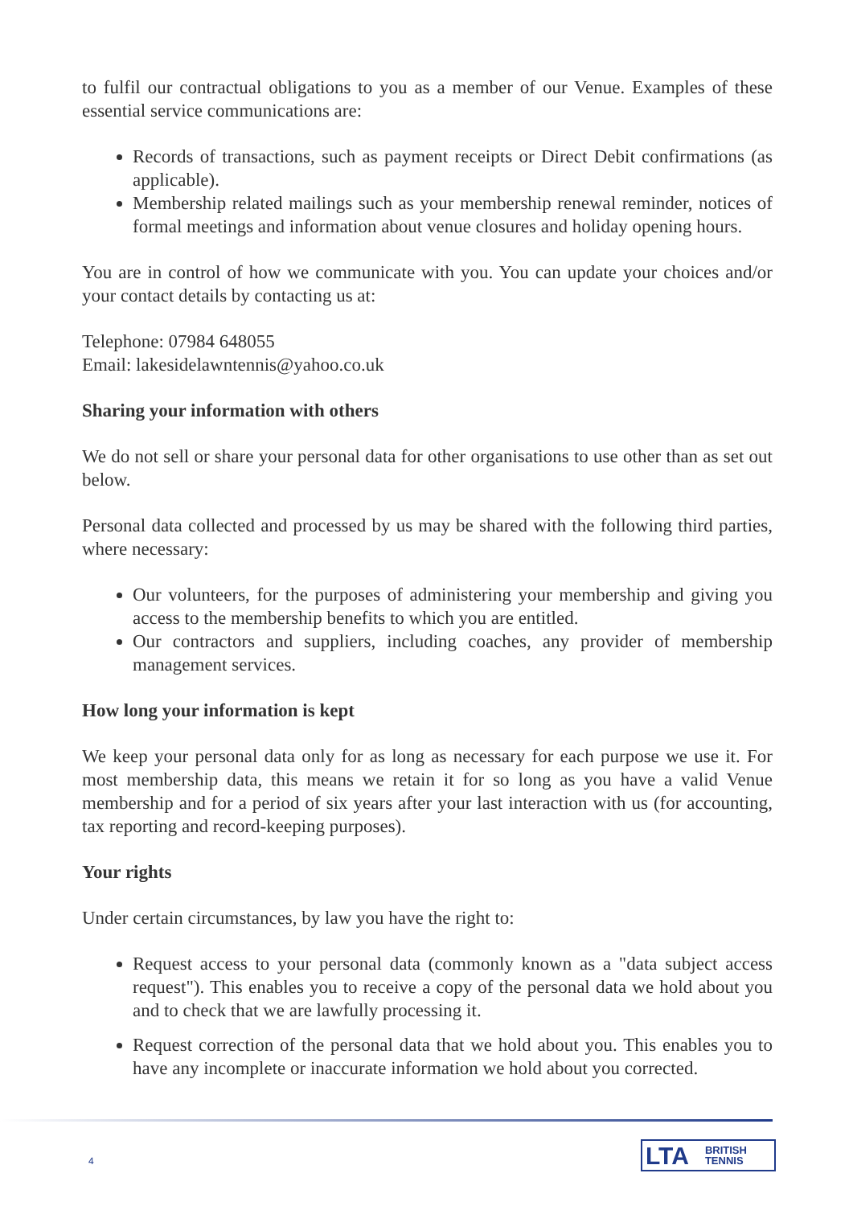to fulfil our contractual obligations to you as a member of our Venue. Examples of these essential service communications are:
Records of transactions, such as payment receipts or Direct Debit confirmations (as applicable).
Membership related mailings such as your membership renewal reminder, notices of formal meetings and information about venue closures and holiday opening hours.
You are in control of how we communicate with you. You can update your choices and/or your contact details by contacting us at:
Telephone: 07984 648055
Email: lakesidelawntennis@yahoo.co.uk
Sharing your information with others
We do not sell or share your personal data for other organisations to use other than as set out below.
Personal data collected and processed by us may be shared with the following third parties, where necessary:
Our volunteers, for the purposes of administering your membership and giving you access to the membership benefits to which you are entitled.
Our contractors and suppliers, including coaches, any provider of membership management services.
How long your information is kept
We keep your personal data only for as long as necessary for each purpose we use it. For most membership data, this means we retain it for so long as you have a valid Venue membership and for a period of six years after your last interaction with us (for accounting, tax reporting and record-keeping purposes).
Your rights
Under certain circumstances, by law you have the right to:
Request access to your personal data (commonly known as a "data subject access request"). This enables you to receive a copy of the personal data we hold about you and to check that we are lawfully processing it.
Request correction of the personal data that we hold about you. This enables you to have any incomplete or inaccurate information we hold about you corrected.
4
LTA BRITISH
TENNIS